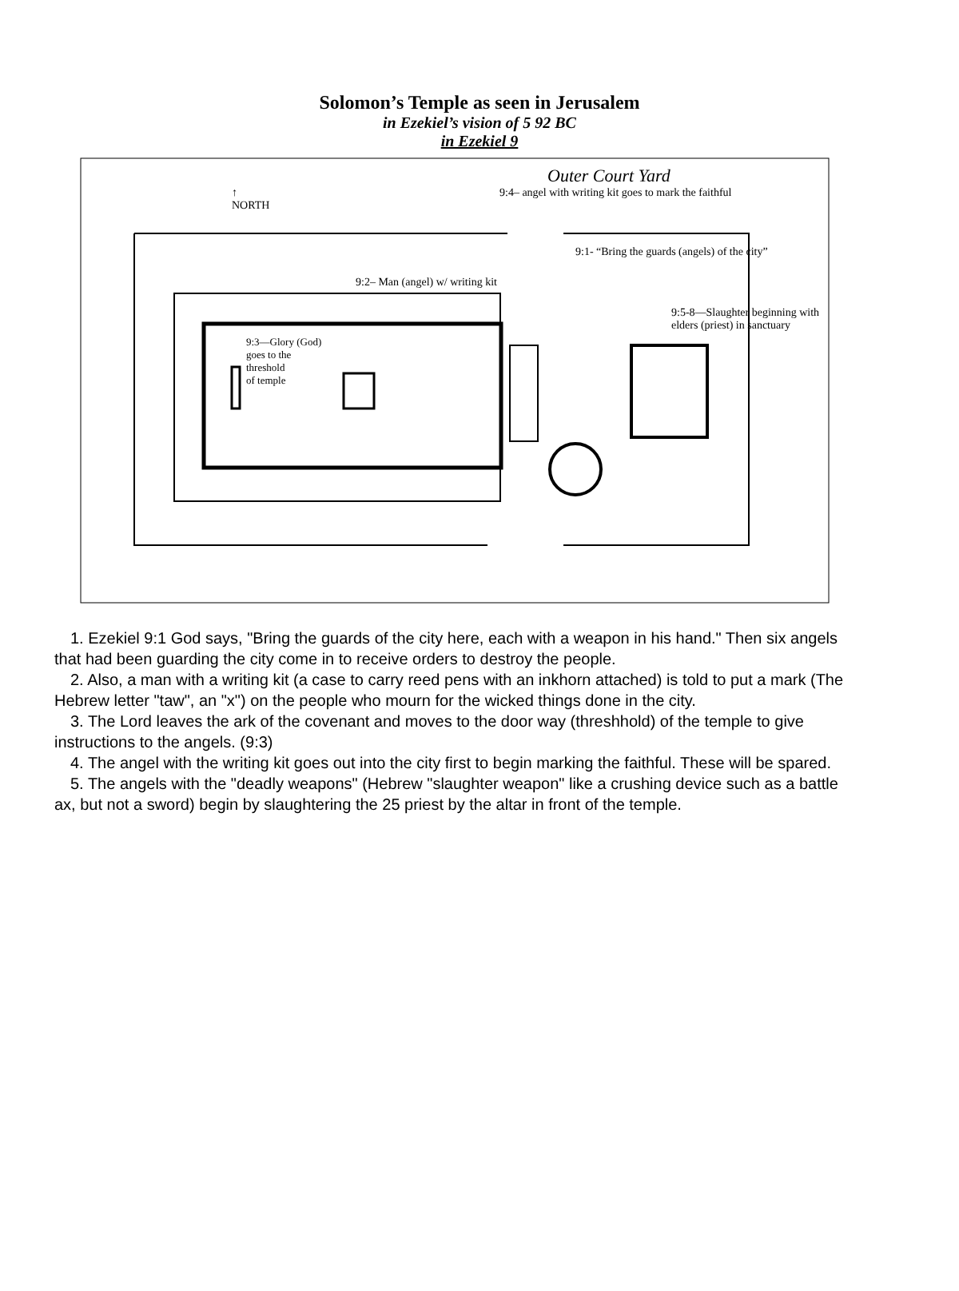Solomon’s Temple as seen in Jerusalem
in Ezekiel’s vision of 5 92 BC
in Ezekiel 9
↑
NORTH
Outer Court Yard
9:4– angel with writing kit goes to mark the faithful
9:1- “Bring the guards (angels) of the city”
9:2– Man (angel) w/ writing kit
9:5-8—Slaughter beginning with
elders (priest) in sanctuary
9:3—Glory (God)
goes to the
threshold
of temple
1. Ezekiel 9:1 God says, "Bring the guards of the city here, each with a weapon in his hand." Then six angels that had been guarding the city come in to receive orders to destroy the people.
2. Also, a man with a writing kit (a case to carry reed pens with an inkhorn attached) is told to put a mark (The Hebrew letter "taw", an "x") on the people who mourn for the wicked things done in the city.
3. The Lord leaves the ark of the covenant and moves to the door way (threshhold) of the temple to give instructions to the angels. (9:3)
4. The angel with the writing kit goes out into the city first to begin marking the faithful. These will be spared.
5. The angels with the "deadly weapons" (Hebrew "slaughter weapon" like a crushing device such as a battle ax, but not a sword) begin by slaughtering the 25 priest by the altar in front of the temple.